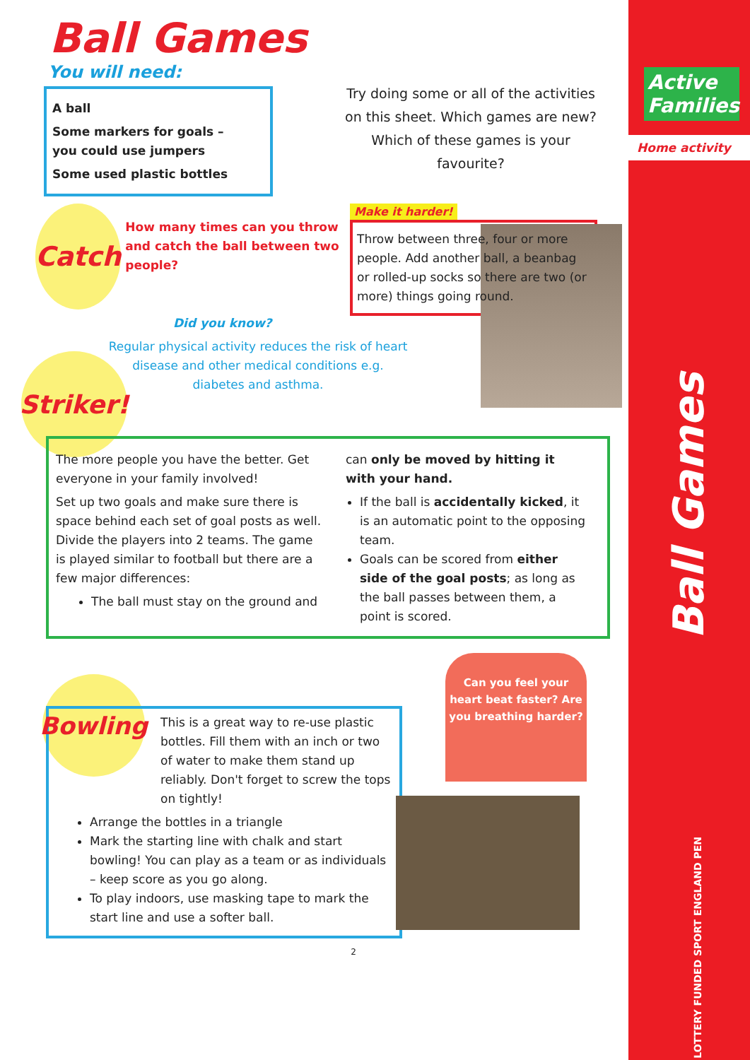Active Families
Home activity
Ball Games
LOTTERY FUNDED SPORT ENGLAND PEN
Ball Games
You will need:
A ball
Some markers for goals –
you could use jumpers
Some used plastic bottles
Try doing some or all of the activities on this sheet. Which games are new? Which of these games is your favourite?
Catch
How many times can you throw and catch the ball between two people?
Did you know?
Regular physical activity reduces the risk of heart disease and other medical conditions e.g. diabetes and asthma.
Make it harder!
Throw between three, four or more people. Add another ball, a beanbag or rolled-up socks so there are two (or more) things going round.
Striker!
The more people you have the better. Get everyone in your family involved!
Set up two goals and make sure there is space behind each set of goal posts as well. Divide the players into 2 teams. The game is played similar to football but there are a few major differences:
The ball must stay on the ground and
can only be moved by hitting it with your hand.
If the ball is accidentally kicked, it is an automatic point to the opposing team.
Goals can be scored from either side of the goal posts; as long as the ball passes between them, a point is scored.
Bowling
This is a great way to re-use plastic bottles. Fill them with an inch or two of water to make them stand up reliably. Don't forget to screw the tops on tightly!
Arrange the bottles in a triangle
Mark the starting line with chalk and start bowling! You can play as a team or as individuals – keep score as you go along.
To play indoors, use masking tape to mark the start line and use a softer ball.
Can you feel your heart beat faster? Are you breathing harder?
2